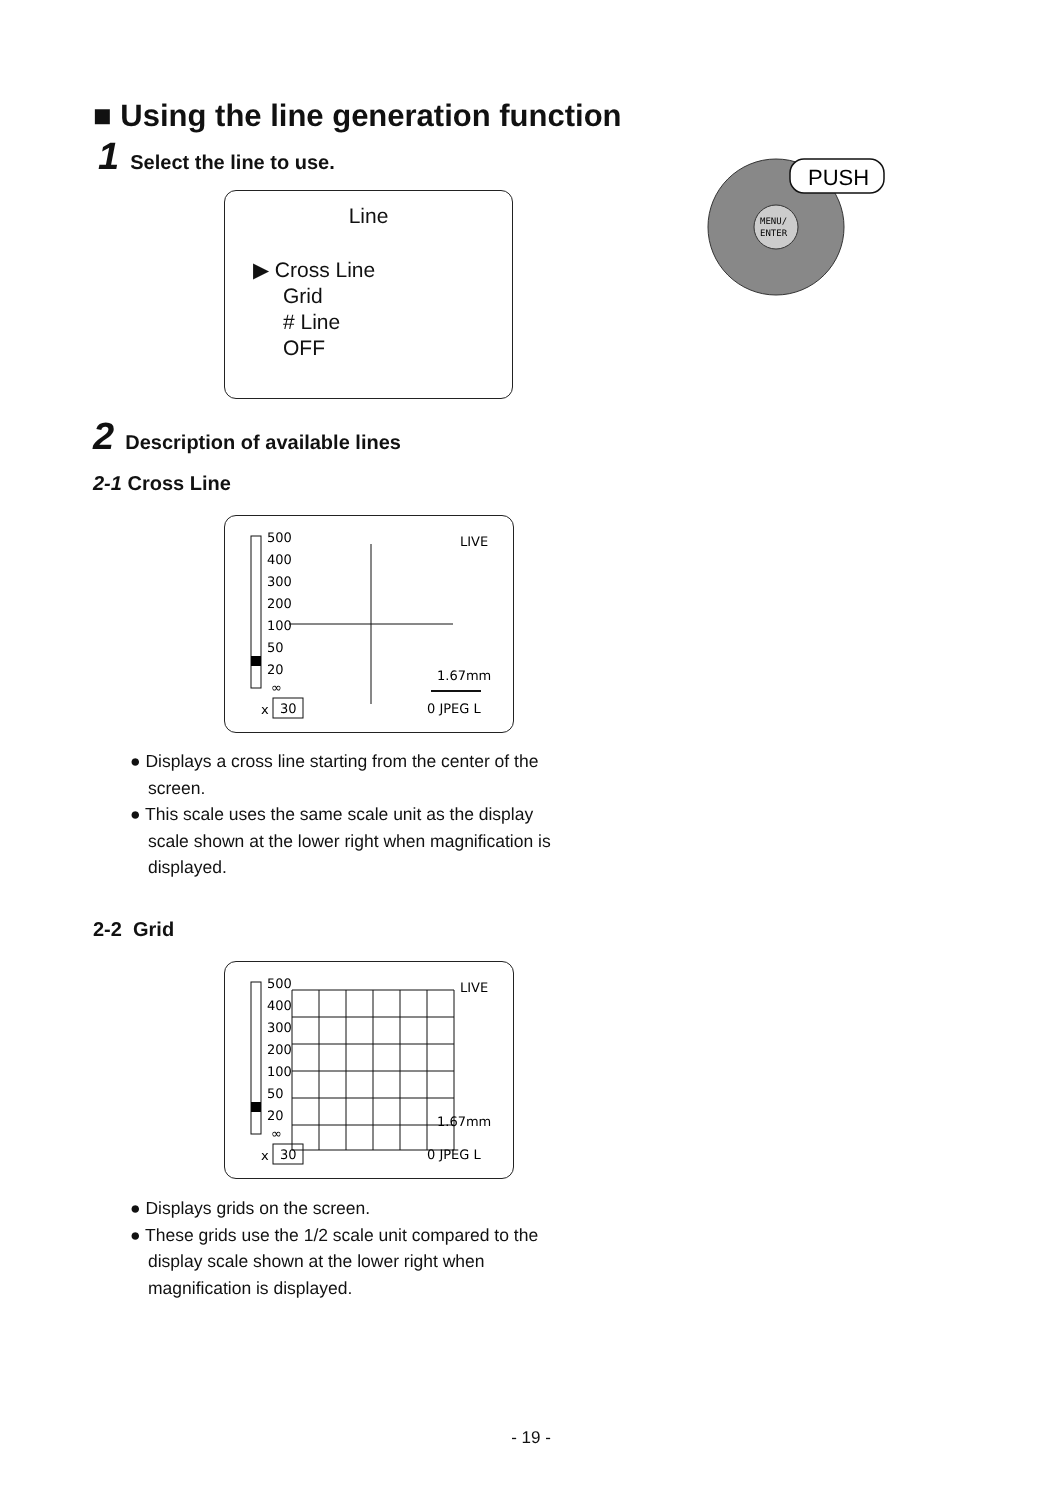■ Using the line generation function
1 Select the line to use.
Line
▶ Cross Line
Grid
# Line
OFF
MENU/
ENTER
PUSH
2 Description of available lines
2-1 Cross Line
500
400
300
200
100
50
20
∞
x
30
LIVE
1.67mm
0 JPEG L
● Displays a cross line starting from the center of the screen.
● This scale uses the same scale unit as the display scale shown at the lower right when magnification is displayed.
2-2 Grid
500
400
300
200
100
50
20
∞
x
30
LIVE
1.67mm
0 JPEG L
● Displays grids on the screen.
● These grids use the 1/2 scale unit compared to the display scale shown at the lower right when magnification is displayed.
- 19 -